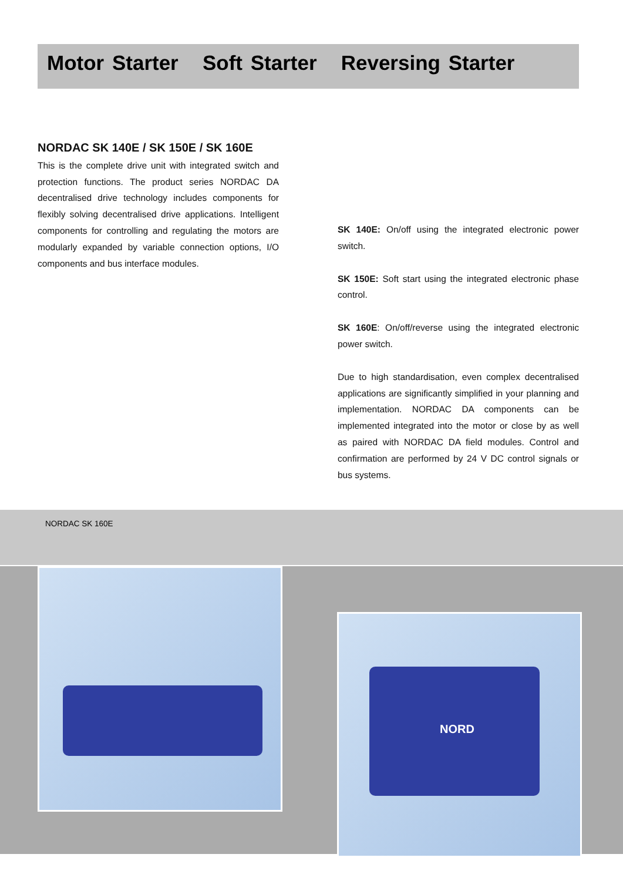Motor Starter Soft Starter Reversing Starter
NORDAC SK 140E / SK 150E / SK 160E
This is the complete drive unit with integrated switch and protection functions. The product series NORDAC DA decentralised drive technology includes components for flexibly solving decentralised drive applications. Intelligent components for controlling and regulating the motors are modularly expanded by variable connection options, I/O components and bus interface modules.
SK 140E: On/off using the integrated electronic power switch.
SK 150E: Soft start using the integrated electronic phase control.
SK 160E: On/off/reverse using the integrated electronic power switch.
Due to high standardisation, even complex decentralised applications are significantly simplified in your planning and implementation. NORDAC DA components can be implemented integrated into the motor or close by as well as paired with NORDAC DA field modules. Control and confirmation are performed by 24 V DC control signals or bus systems.
NORDAC SK 160E
NORD